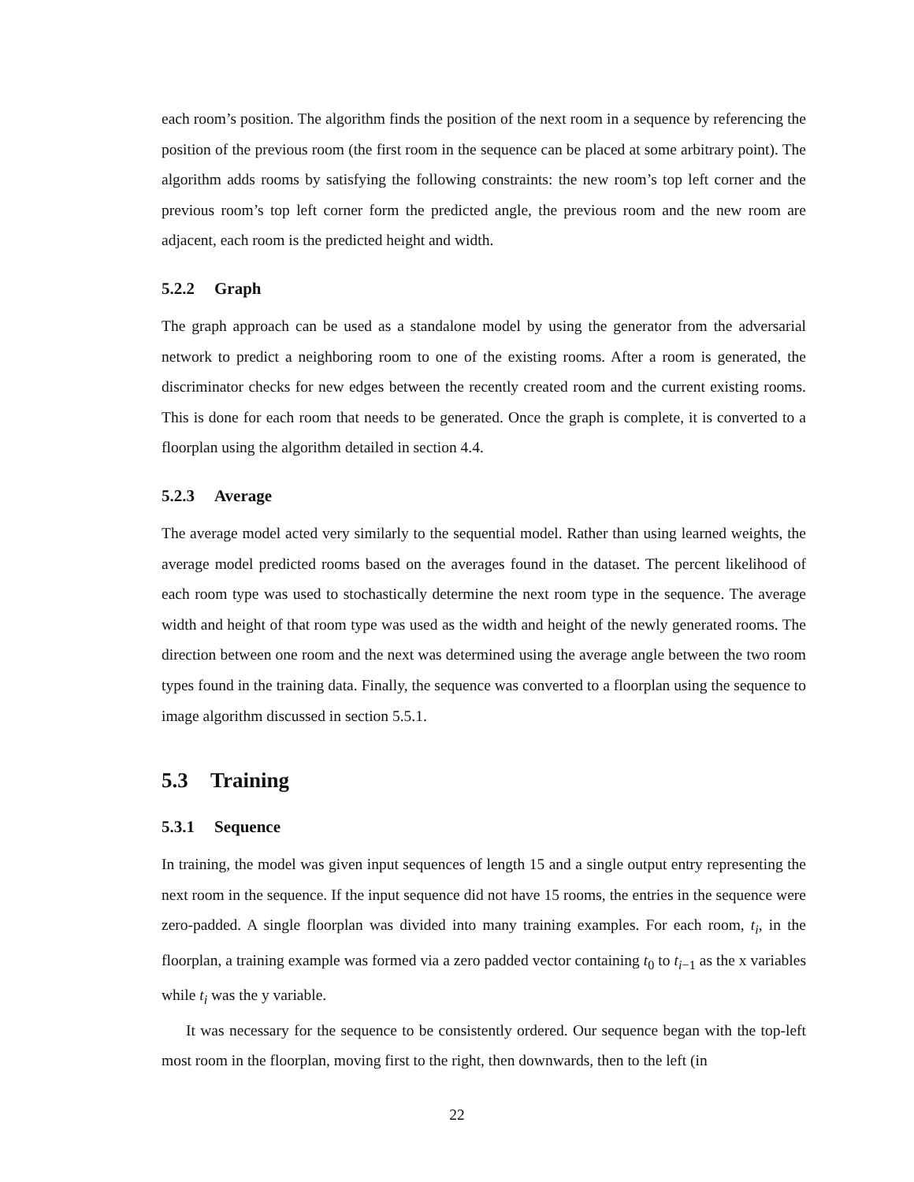each room’s position. The algorithm finds the position of the next room in a sequence by referencing the position of the previous room (the first room in the sequence can be placed at some arbitrary point). The algorithm adds rooms by satisfying the following constraints: the new room’s top left corner and the previous room’s top left corner form the predicted angle, the previous room and the new room are adjacent, each room is the predicted height and width.
5.2.2 Graph
The graph approach can be used as a standalone model by using the generator from the adversarial network to predict a neighboring room to one of the existing rooms. After a room is generated, the discriminator checks for new edges between the recently created room and the current existing rooms. This is done for each room that needs to be generated. Once the graph is complete, it is converted to a floorplan using the algorithm detailed in section 4.4.
5.2.3 Average
The average model acted very similarly to the sequential model. Rather than using learned weights, the average model predicted rooms based on the averages found in the dataset. The percent likelihood of each room type was used to stochastically determine the next room type in the sequence. The average width and height of that room type was used as the width and height of the newly generated rooms. The direction between one room and the next was determined using the average angle between the two room types found in the training data. Finally, the sequence was converted to a floorplan using the sequence to image algorithm discussed in section 5.5.1.
5.3 Training
5.3.1 Sequence
In training, the model was given input sequences of length 15 and a single output entry representing the next room in the sequence. If the input sequence did not have 15 rooms, the entries in the sequence were zero-padded. A single floorplan was divided into many training examples. For each room, t<sub>i</sub>, in the floorplan, a training example was formed via a zero padded vector containing t<sub>0</sub> to t<sub>i−1</sub> as the x variables while t<sub>i</sub> was the y variable.
It was necessary for the sequence to be consistently ordered. Our sequence began with the top-left most room in the floorplan, moving first to the right, then downwards, then to the left (in
22